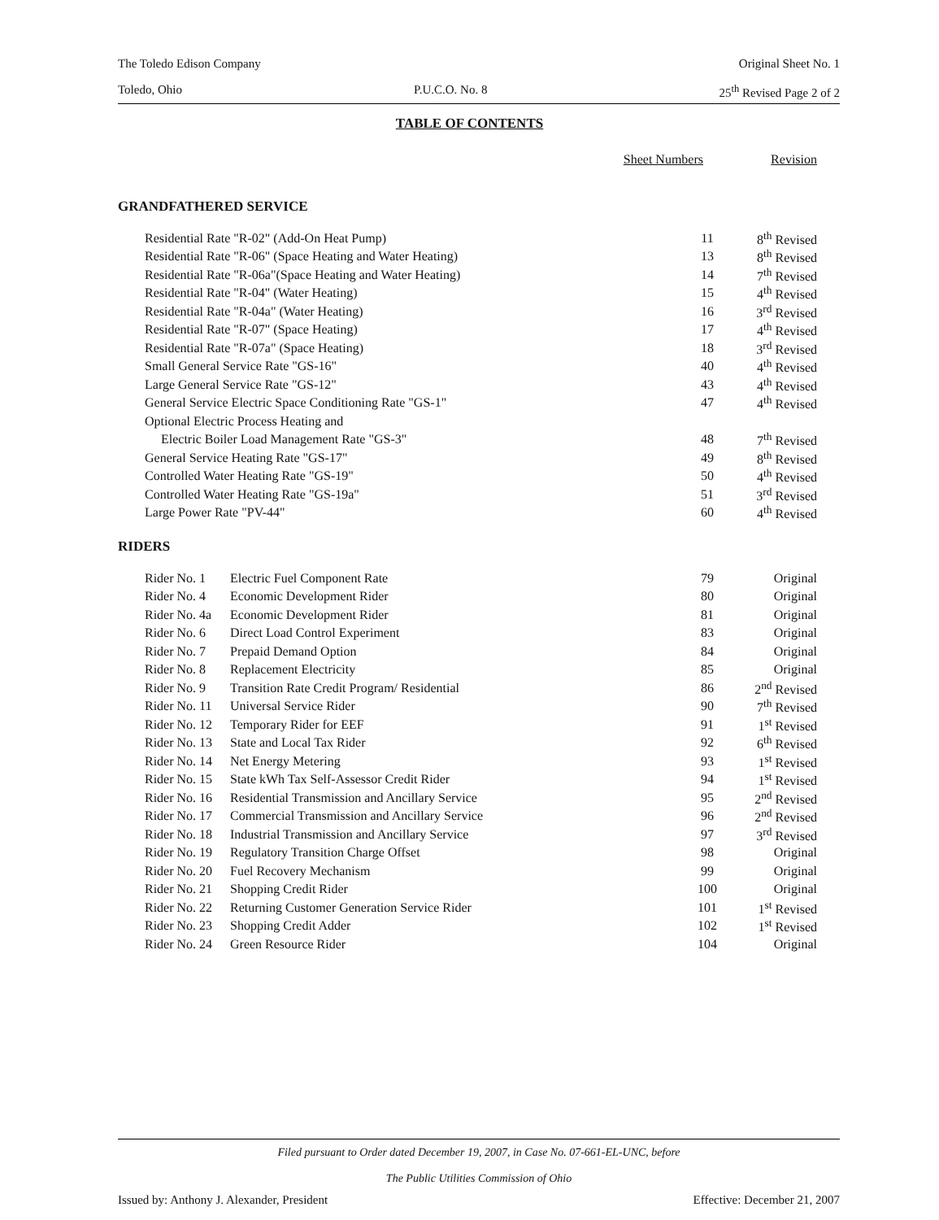The Toledo Edison Company Original Sheet No. 1
Toledo, Ohio P.U.C.O. No. 8 25<sup>th</sup> Revised Page 2 of 2
TABLE OF CONTENTS
| | Sheet Numbers | Revision |
GRANDFATHERED SERVICE
| Residential Rate "R-02" (Add-On Heat Pump) | 11 | 8<sup>th</sup> Revised |
| Residential Rate "R-06" (Space Heating and Water Heating) | 13 | 8<sup>th</sup> Revised |
| Residential Rate "R-06a"(Space Heating and Water Heating) | 14 | 7<sup>th</sup> Revised |
| Residential Rate "R-04" (Water Heating) | 15 | 4<sup>th</sup> Revised |
| Residential Rate "R-04a" (Water Heating) | 16 | 3<sup>rd</sup> Revised |
| Residential Rate "R-07" (Space Heating) | 17 | 4<sup>th</sup> Revised |
| Residential Rate "R-07a" (Space Heating) | 18 | 3<sup>rd</sup> Revised |
| Small General Service Rate "GS-16" | 40 | 4<sup>th</sup> Revised |
| Large General Service Rate "GS-12" | 43 | 4<sup>th</sup> Revised |
| General Service Electric Space Conditioning Rate "GS-1" | 47 | 4<sup>th</sup> Revised |
| Optional Electric Process Heating and | | |
| Electric Boiler Load Management Rate "GS-3" | 48 | 7<sup>th</sup> Revised |
| General Service Heating Rate "GS-17" | 49 | 8<sup>th</sup> Revised |
| Controlled Water Heating Rate "GS-19" | 50 | 4<sup>th</sup> Revised |
| Controlled Water Heating Rate "GS-19a" | 51 | 3<sup>rd</sup> Revised |
| Large Power Rate "PV-44" | 60 | 4<sup>th</sup> Revised |
RIDERS
| Rider No. 1 | Electric Fuel Component Rate | 79 | Original |
| Rider No. 4 | Economic Development Rider | 80 | Original |
| Rider No. 4a | Economic Development Rider | 81 | Original |
| Rider No. 6 | Direct Load Control Experiment | 83 | Original |
| Rider No. 7 | Prepaid Demand Option | 84 | Original |
| Rider No. 8 | Replacement Electricity | 85 | Original |
| Rider No. 9 | Transition Rate Credit Program/ Residential | 86 | 2<sup>nd</sup> Revised |
| Rider No. 11 | Universal Service Rider | 90 | 7<sup>th</sup> Revised |
| Rider No. 12 | Temporary Rider for EEF | 91 | 1<sup>st</sup> Revised |
| Rider No. 13 | State and Local Tax Rider | 92 | 6<sup>th</sup> Revised |
| Rider No. 14 | Net Energy Metering | 93 | 1<sup>st</sup> Revised |
| Rider No. 15 | State kWh Tax Self-Assessor Credit Rider | 94 | 1<sup>st</sup> Revised |
| Rider No. 16 | Residential Transmission and Ancillary Service | 95 | 2<sup>nd</sup> Revised |
| Rider No. 17 | Commercial Transmission and Ancillary Service | 96 | 2<sup>nd</sup> Revised |
| Rider No. 18 | Industrial Transmission and Ancillary Service | 97 | 3<sup>rd</sup> Revised |
| Rider No. 19 | Regulatory Transition Charge Offset | 98 | Original |
| Rider No. 20 | Fuel Recovery Mechanism | 99 | Original |
| Rider No. 21 | Shopping Credit Rider | 100 | Original |
| Rider No. 22 | Returning Customer Generation Service Rider | 101 | 1<sup>st</sup> Revised |
| Rider No. 23 | Shopping Credit Adder | 102 | 1<sup>st</sup> Revised |
| Rider No. 24 | Green Resource Rider | 104 | Original |
Filed pursuant to Order dated December 19, 2007, in Case No. 07-661-EL-UNC, before
The Public Utilities Commission of Ohio
Issued by: Anthony J. Alexander, President Effective: December 21, 2007